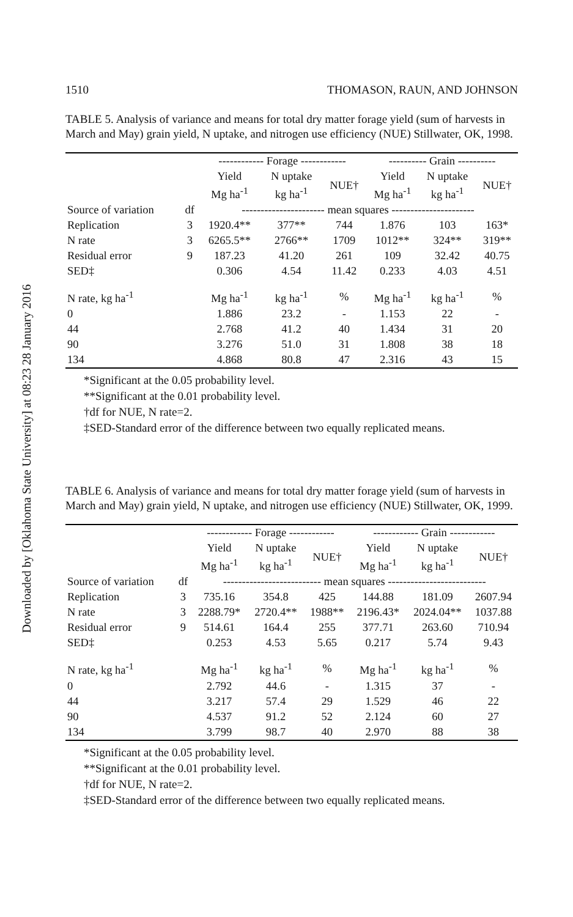Downloaded by [Oklahoma State University] at 08:23 28 January 2016
1510 THOMASON, RAUN, AND JOHNSON
TABLE 5. Analysis of variance and means for total dry matter forage yield (sum of harvests in March and May) grain yield, N uptake, and nitrogen use efficiency (NUE) Stillwater, OK, 1998.
| | | ------------ Forage ------------ | | | ---------- Grain ---------- | | |
| --- | --- | --- | --- | --- | --- | --- | --- |
| | | Yield Mg ha<sup>-1</sup> | N uptake kg ha<sup>-1</sup> | NUE† | Yield Mg ha<sup>-1</sup> | N uptake kg ha<sup>-1</sup> | NUE† |
| Source of variation | df | ---------------------- mean squares ---------------------- | | | | | |
| Replication | 3 | 1920.4** | 377** | 744 | 1.876 | 103 | 163* |
| N rate | 3 | 6265.5** | 2766** | 1709 | 1012** | 324** | 319** |
| Residual error | 9 | 187.23 | 41.20 | 261 | 109 | 32.42 | 40.75 |
| SED‡ | | 0.306 | 4.54 | 11.42 | 0.233 | 4.03 | 4.51 |
| N rate, kg ha<sup>-1</sup> | | Mg ha<sup>-1</sup> | kg ha<sup>-1</sup> | % | Mg ha<sup>-1</sup> | kg ha<sup>-1</sup> | % |
| 0 | | 1.886 | 23.2 | - | 1.153 | 22 | - |
| 44 | | 2.768 | 41.2 | 40 | 1.434 | 31 | 20 |
| 90 | | 3.276 | 51.0 | 31 | 1.808 | 38 | 18 |
| 134 | | 4.868 | 80.8 | 47 | 2.316 | 43 | 15 |
*Significant at the 0.05 probability level.
**Significant at the 0.01 probability level.
†df for NUE, N rate=2.
‡SED-Standard error of the difference between two equally replicated means.
TABLE 6. Analysis of variance and means for total dry matter forage yield (sum of harvests in March and May) grain yield, N uptake, and nitrogen use efficiency (NUE) Stillwater, OK, 1999.
| | | ------------ Forage ------------ | | | ------------ Grain ------------ | | |
| --- | --- | --- | --- | --- | --- | --- | --- |
| | | Yield Mg ha<sup>-1</sup> | N uptake kg ha<sup>-1</sup> | NUE† | Yield Mg ha<sup>-1</sup> | N uptake kg ha<sup>-1</sup> | NUE† |
| Source of variation | df | -------------------------- mean squares -------------------------- | | | | | |
| Replication | 3 | 735.16 | 354.8 | 425 | 144.88 | 181.09 | 2607.94 |
| N rate | 3 | 2288.79* | 2720.4** | 1988** | 2196.43* | 2024.04** | 1037.88 |
| Residual error | 9 | 514.61 | 164.4 | 255 | 377.71 | 263.60 | 710.94 |
| SED‡ | | 0.253 | 4.53 | 5.65 | 0.217 | 5.74 | 9.43 |
| N rate, kg ha<sup>-1</sup> | | Mg ha<sup>-1</sup> | kg ha<sup>-1</sup> | % | Mg ha<sup>-1</sup> | kg ha<sup>-1</sup> | % |
| 0 | | 2.792 | 44.6 | - | 1.315 | 37 | - |
| 44 | | 3.217 | 57.4 | 29 | 1.529 | 46 | 22 |
| 90 | | 4.537 | 91.2 | 52 | 2.124 | 60 | 27 |
| 134 | | 3.799 | 98.7 | 40 | 2.970 | 88 | 38 |
*Significant at the 0.05 probability level.
**Significant at the 0.01 probability level.
†df for NUE, N rate=2.
‡SED-Standard error of the difference between two equally replicated means.